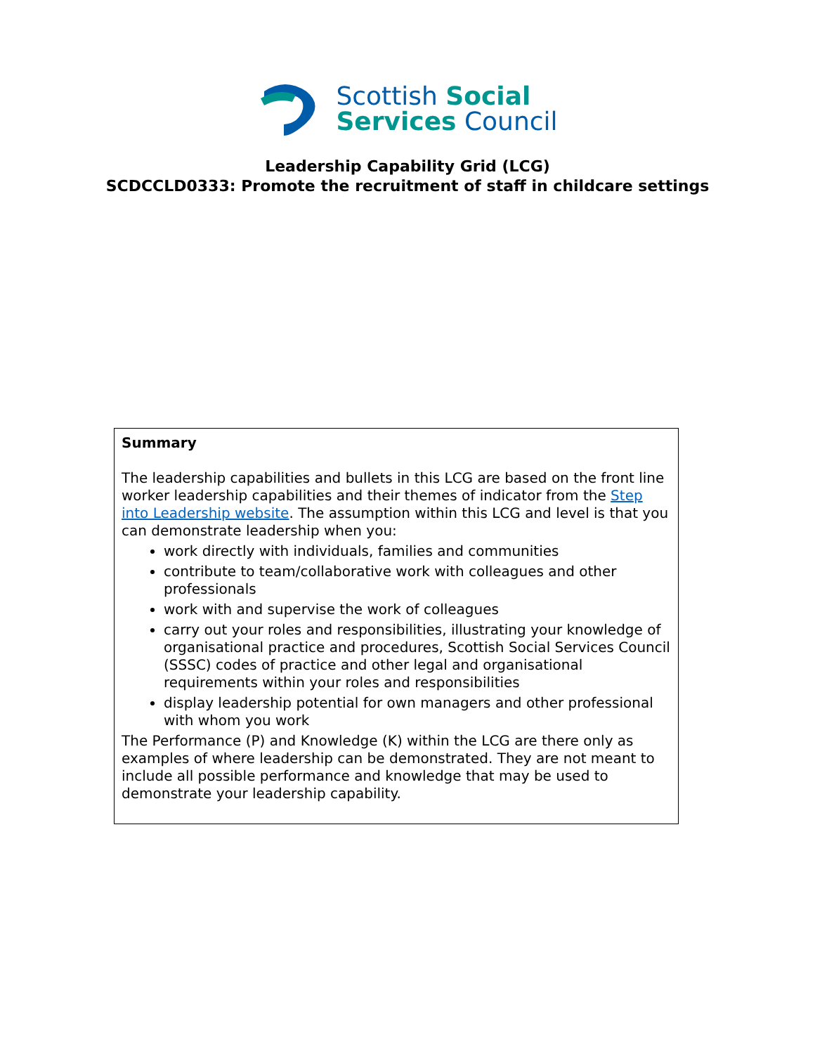Scottish Social
Services Council
Leadership Capability Grid (LCG)
SCDCCLD0333: Promote the recruitment of staff in childcare settings
| Summary The leadership capabilities and bullets in this LCG are based on the front line worker leadership capabilities and their themes of indicator from the Step into Leadership website . The assumption within this LCG and level is that you can demonstrate leadership when you: work directly with individuals, families and communities contribute to team/collaborative work with colleagues and other professionals work with and supervise the work of colleagues carry out your roles and responsibilities, illustrating your knowledge of organisational practice and procedures, Scottish Social Services Council (SSSC) codes of practice and other legal and organisational requirements within your roles and responsibilities display leadership potential for own managers and other professional with whom you work The Performance (P) and Knowledge (K) within the LCG are there only as examples of where leadership can be demonstrated. They are not meant to include all possible performance and knowledge that may be used to demonstrate your leadership capability. |